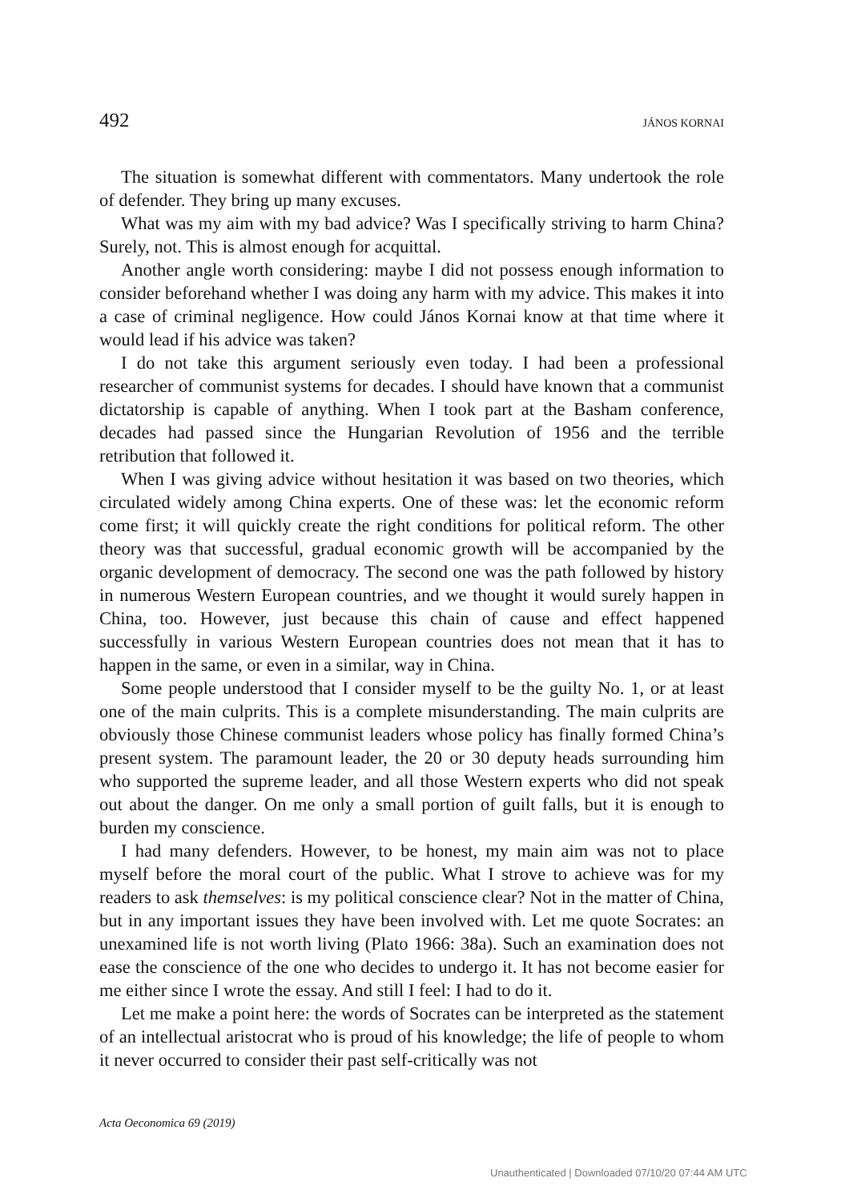492 JÁNOS KORNAI
The situation is somewhat different with commentators. Many undertook the role of defender. They bring up many excuses.
What was my aim with my bad advice? Was I specifically striving to harm China? Surely, not. This is almost enough for acquittal.
Another angle worth considering: maybe I did not possess enough information to consider beforehand whether I was doing any harm with my advice. This makes it into a case of criminal negligence. How could János Kornai know at that time where it would lead if his advice was taken?
I do not take this argument seriously even today. I had been a professional researcher of communist systems for decades. I should have known that a communist dictatorship is capable of anything. When I took part at the Basham conference, decades had passed since the Hungarian Revolution of 1956 and the terrible retribution that followed it.
When I was giving advice without hesitation it was based on two theories, which circulated widely among China experts. One of these was: let the economic reform come first; it will quickly create the right conditions for political reform. The other theory was that successful, gradual economic growth will be accompanied by the organic development of democracy. The second one was the path followed by history in numerous Western European countries, and we thought it would surely happen in China, too. However, just because this chain of cause and effect happened successfully in various Western European countries does not mean that it has to happen in the same, or even in a similar, way in China.
Some people understood that I consider myself to be the guilty No. 1, or at least one of the main culprits. This is a complete misunderstanding. The main culprits are obviously those Chinese communist leaders whose policy has finally formed China’s present system. The paramount leader, the 20 or 30 deputy heads surrounding him who supported the supreme leader, and all those Western experts who did not speak out about the danger. On me only a small portion of guilt falls, but it is enough to burden my conscience.
I had many defenders. However, to be honest, my main aim was not to place myself before the moral court of the public. What I strove to achieve was for my readers to ask themselves: is my political conscience clear? Not in the matter of China, but in any important issues they have been involved with. Let me quote Socrates: an unexamined life is not worth living (Plato 1966: 38a). Such an examination does not ease the conscience of the one who decides to undergo it. It has not become easier for me either since I wrote the essay. And still I feel: I had to do it.
Let me make a point here: the words of Socrates can be interpreted as the statement of an intellectual aristocrat who is proud of his knowledge; the life of people to whom it never occurred to consider their past self-critically was not
Acta Oeconomica 69 (2019)
Unauthenticated | Downloaded 07/10/20 07:44 AM UTC